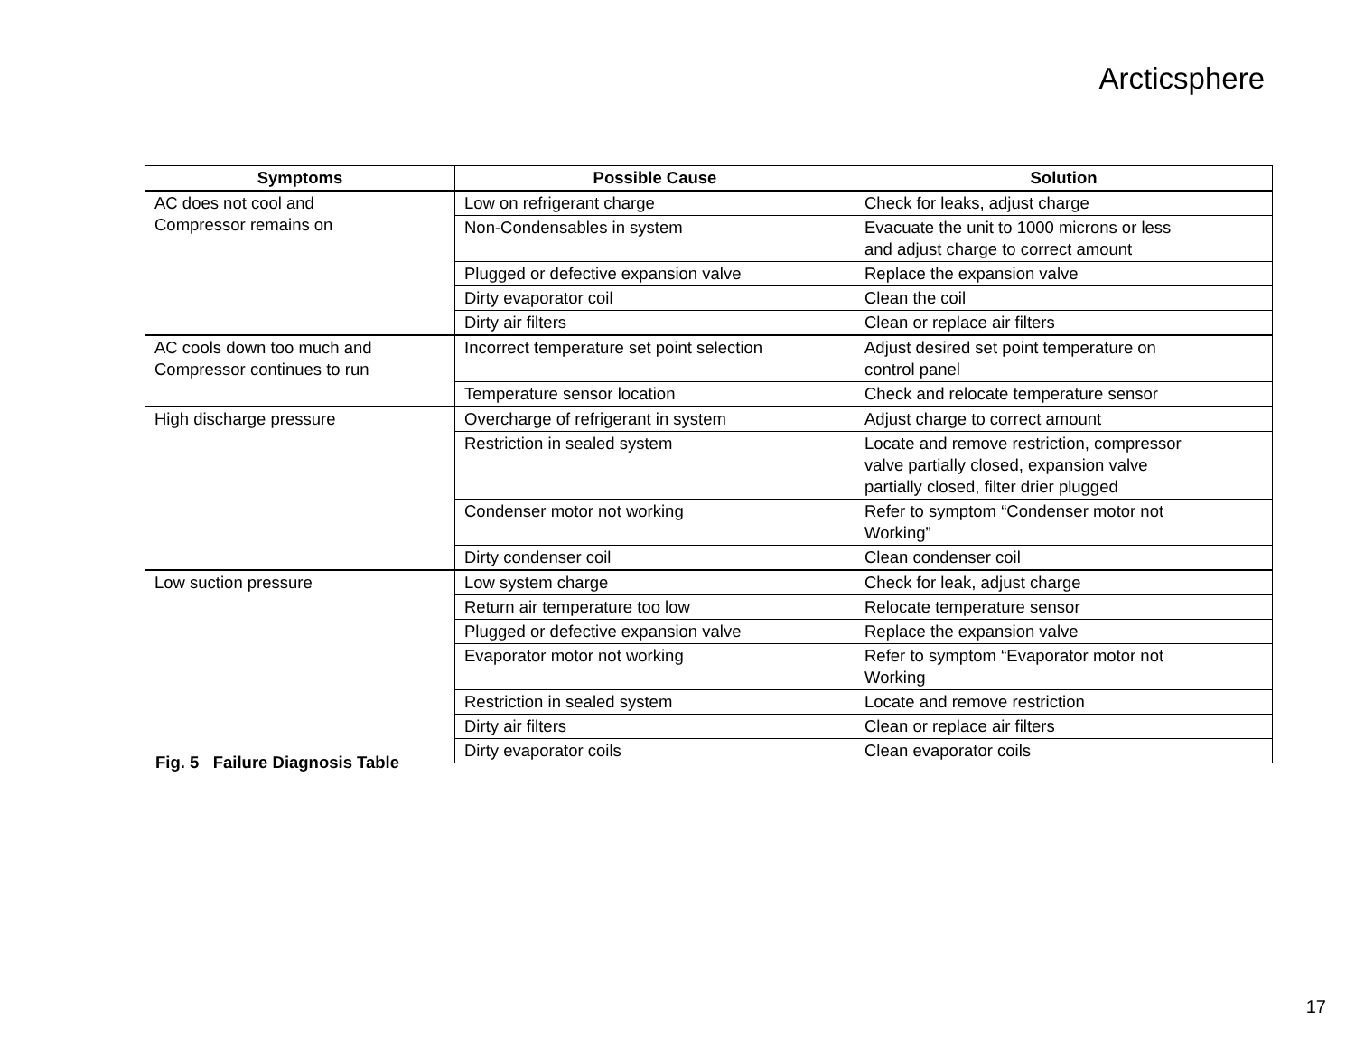Arcticsphere
| Symptoms | Possible Cause | Solution |
| --- | --- | --- |
| AC does not cool and Compressor remains on | Low on refrigerant charge | Check for leaks, adjust charge |
| | Non-Condensables in system | Evacuate the unit to 1000 microns or less and adjust charge to correct amount |
| | Plugged or defective expansion valve | Replace the expansion valve |
| | Dirty evaporator coil | Clean the coil |
| | Dirty air filters | Clean or replace air filters |
| AC cools down too much and Compressor continues to run | Incorrect temperature set point selection | Adjust desired set point temperature on control panel |
| | Temperature sensor location | Check and relocate temperature sensor |
| High discharge pressure | Overcharge of refrigerant in system | Adjust charge to correct amount |
| | Restriction in sealed system | Locate and remove restriction, compressor valve partially closed, expansion valve partially closed, filter drier plugged |
| | Condenser motor not working | Refer to symptom “Condenser motor not Working” |
| | Dirty condenser coil | Clean condenser coil |
| Low suction pressure | Low system charge | Check for leak, adjust charge |
| | Return air temperature too low | Relocate temperature sensor |
| | Plugged or defective expansion valve | Replace the expansion valve |
| | Evaporator motor not working | Refer to symptom “Evaporator motor not Working |
| | Restriction in sealed system | Locate and remove restriction |
| | Dirty air filters | Clean or replace air filters |
| | Dirty evaporator coils | Clean evaporator coils |
Fig. 5 Failure Diagnosis Table
17